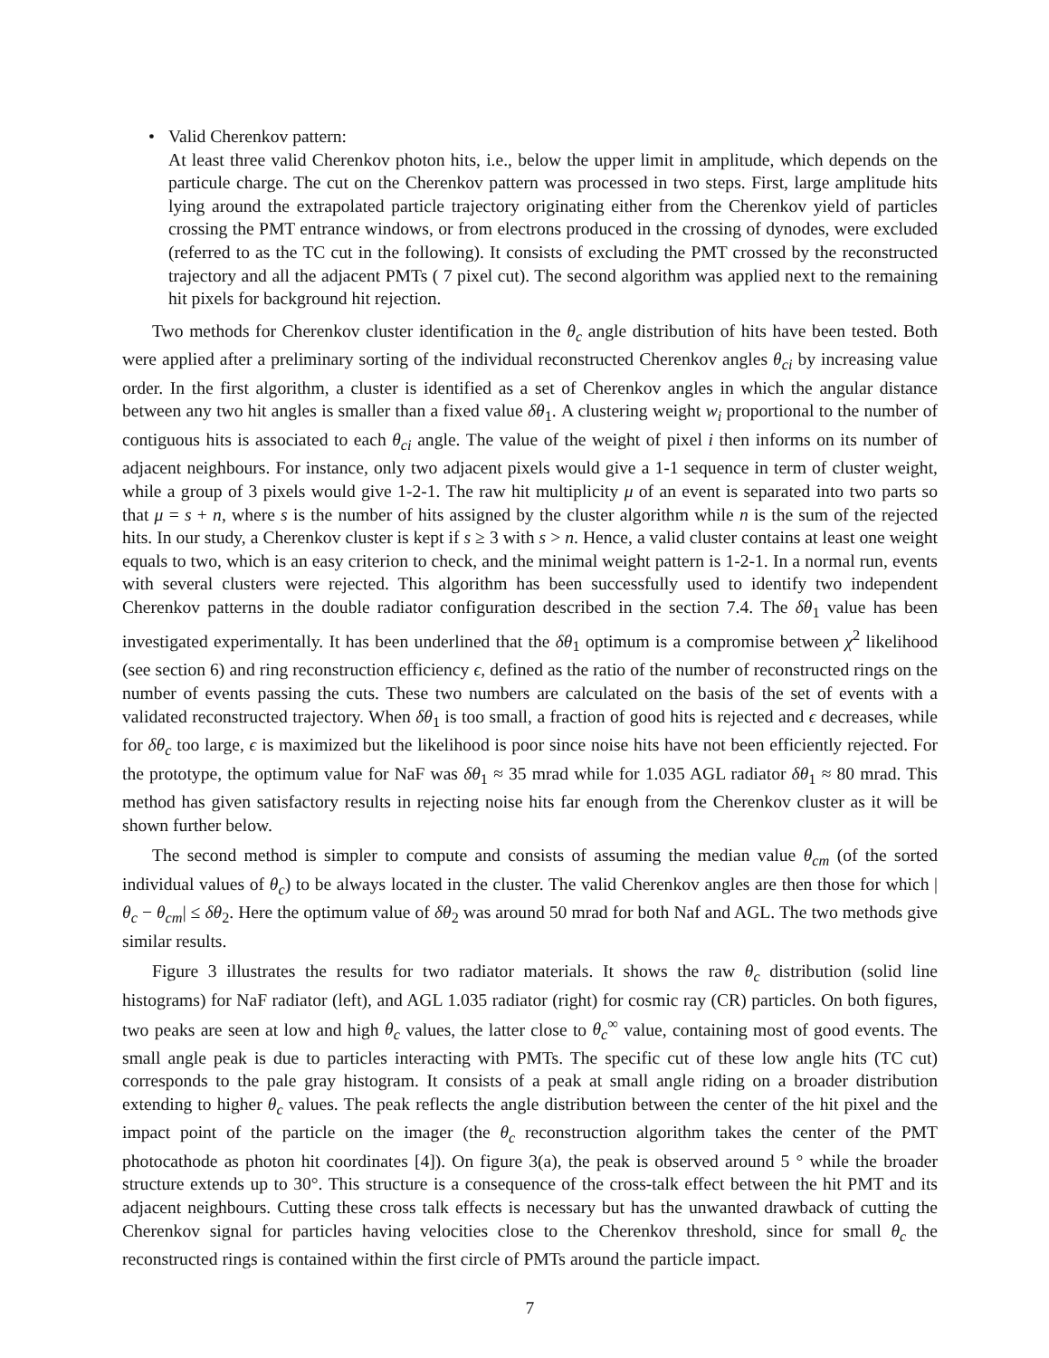• Valid Cherenkov pattern:
At least three valid Cherenkov photon hits, i.e., below the upper limit in amplitude, which depends on the particule charge. The cut on the Cherenkov pattern was processed in two steps. First, large amplitude hits lying around the extrapolated particle trajectory originating either from the Cherenkov yield of particles crossing the PMT entrance windows, or from electrons produced in the crossing of dynodes, were excluded (referred to as the TC cut in the following). It consists of excluding the PMT crossed by the reconstructed trajectory and all the adjacent PMTs ( 7 pixel cut). The second algorithm was applied next to the remaining hit pixels for background hit rejection.
Two methods for Cherenkov cluster identification in the θ<sub>c</sub> angle distribution of hits have been tested. Both were applied after a preliminary sorting of the individual reconstructed Cherenkov angles θ<sub>ci</sub> by increasing value order. In the first algorithm, a cluster is identified as a set of Cherenkov angles in which the angular distance between any two hit angles is smaller than a fixed value δθ<sub>1</sub>. A clustering weight w<sub>i</sub> proportional to the number of contiguous hits is associated to each θ<sub>ci</sub> angle. The value of the weight of pixel i then informs on its number of adjacent neighbours. For instance, only two adjacent pixels would give a 1-1 sequence in term of cluster weight, while a group of 3 pixels would give 1-2-1. The raw hit multiplicity μ of an event is separated into two parts so that μ = s + n, where s is the number of hits assigned by the cluster algorithm while n is the sum of the rejected hits. In our study, a Cherenkov cluster is kept if s ≥ 3 with s > n. Hence, a valid cluster contains at least one weight equals to two, which is an easy criterion to check, and the minimal weight pattern is 1-2-1. In a normal run, events with several clusters were rejected. This algorithm has been successfully used to identify two independent Cherenkov patterns in the double radiator configuration described in the section 7.4. The δθ<sub>1</sub> value has been investigated experimentally. It has been underlined that the δθ<sub>1</sub> optimum is a compromise between χ<sup>2</sup> likelihood (see section 6) and ring reconstruction efficiency ϵ, defined as the ratio of the number of reconstructed rings on the number of events passing the cuts. These two numbers are calculated on the basis of the set of events with a validated reconstructed trajectory. When δθ<sub>1</sub> is too small, a fraction of good hits is rejected and ϵ decreases, while for δθ<sub>c</sub> too large, ϵ is maximized but the likelihood is poor since noise hits have not been efficiently rejected. For the prototype, the optimum value for NaF was δθ<sub>1</sub> ≈ 35 mrad while for 1.035 AGL radiator δθ<sub>1</sub> ≈ 80 mrad. This method has given satisfactory results in rejecting noise hits far enough from the Cherenkov cluster as it will be shown further below.
The second method is simpler to compute and consists of assuming the median value θ<sub>cm</sub> (of the sorted individual values of θ<sub>c</sub>) to be always located in the cluster. The valid Cherenkov angles are then those for which |θ<sub>c</sub> − θ<sub>cm</sub>| ≤ δθ<sub>2</sub>. Here the optimum value of δθ<sub>2</sub> was around 50 mrad for both Naf and AGL. The two methods give similar results.
Figure 3 illustrates the results for two radiator materials. It shows the raw θ<sub>c</sub> distribution (solid line histograms) for NaF radiator (left), and AGL 1.035 radiator (right) for cosmic ray (CR) particles. On both figures, two peaks are seen at low and high θ<sub>c</sub> values, the latter close to θ<sub>c</sub><sup>∞</sup> value, containing most of good events. The small angle peak is due to particles interacting with PMTs. The specific cut of these low angle hits (TC cut) corresponds to the pale gray histogram. It consists of a peak at small angle riding on a broader distribution extending to higher θ<sub>c</sub> values. The peak reflects the angle distribution between the center of the hit pixel and the impact point of the particle on the imager (the θ<sub>c</sub> reconstruction algorithm takes the center of the PMT photocathode as photon hit coordinates [4]). On figure 3(a), the peak is observed around 5 ° while the broader structure extends up to 30°. This structure is a consequence of the cross-talk effect between the hit PMT and its adjacent neighbours. Cutting these cross talk effects is necessary but has the unwanted drawback of cutting the Cherenkov signal for particles having velocities close to the Cherenkov threshold, since for small θ<sub>c</sub> the reconstructed rings is contained within the first circle of PMTs around the particle impact.
7